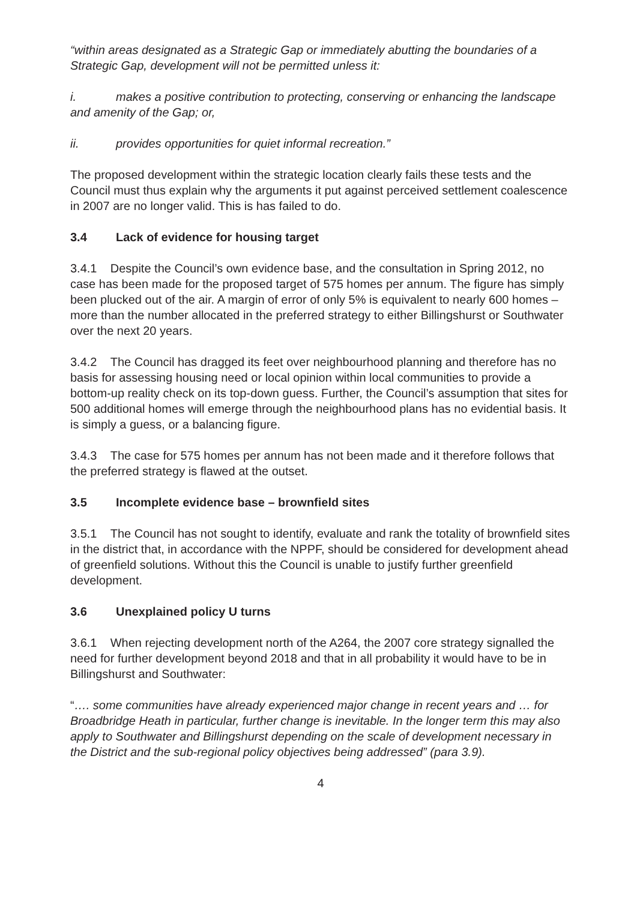“within areas designated as a Strategic Gap or immediately abutting the boundaries of a Strategic Gap, development will not be permitted unless it:
i. makes a positive contribution to protecting, conserving or enhancing the landscape and amenity of the Gap; or,
ii. provides opportunities for quiet informal recreation.”
The proposed development within the strategic location clearly fails these tests and the Council must thus explain why the arguments it put against perceived settlement coalescence in 2007 are no longer valid. This is has failed to do.
3.4 Lack of evidence for housing target
3.4.1 Despite the Council’s own evidence base, and the consultation in Spring 2012, no case has been made for the proposed target of 575 homes per annum. The figure has simply been plucked out of the air. A margin of error of only 5% is equivalent to nearly 600 homes – more than the number allocated in the preferred strategy to either Billingshurst or Southwater over the next 20 years.
3.4.2 The Council has dragged its feet over neighbourhood planning and therefore has no basis for assessing housing need or local opinion within local communities to provide a bottom-up reality check on its top-down guess. Further, the Council’s assumption that sites for 500 additional homes will emerge through the neighbourhood plans has no evidential basis. It is simply a guess, or a balancing figure.
3.4.3 The case for 575 homes per annum has not been made and it therefore follows that the preferred strategy is flawed at the outset.
3.5 Incomplete evidence base – brownfield sites
3.5.1 The Council has not sought to identify, evaluate and rank the totality of brownfield sites in the district that, in accordance with the NPPF, should be considered for development ahead of greenfield solutions. Without this the Council is unable to justify further greenfield development.
3.6 Unexplained policy U turns
3.6.1 When rejecting development north of the A264, the 2007 core strategy signalled the need for further development beyond 2018 and that in all probability it would have to be in Billingshurst and Southwater:
“…. some communities have already experienced major change in recent years and … for Broadbridge Heath in particular, further change is inevitable. In the longer term this may also apply to Southwater and Billingshurst depending on the scale of development necessary in the District and the sub-regional policy objectives being addressed” (para 3.9).
4